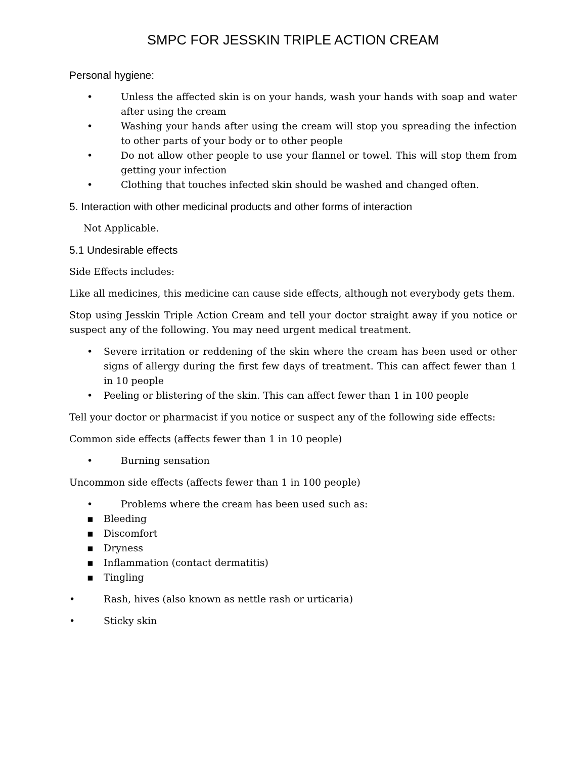SMPC FOR JESSKIN TRIPLE ACTION CREAM
Personal hygiene:
• Unless the affected skin is on your hands, wash your hands with soap and water after using the cream
• Washing your hands after using the cream will stop you spreading the infection to other parts of your body or to other people
• Do not allow other people to use your flannel or towel. This will stop them from getting your infection
• Clothing that touches infected skin should be washed and changed often.
5. Interaction with other medicinal products and other forms of interaction
Not Applicable.
5.1 Undesirable effects
Side Effects includes:
Like all medicines, this medicine can cause side effects, although not everybody gets them.
Stop using Jesskin Triple Action Cream and tell your doctor straight away if you notice or suspect any of the following. You may need urgent medical treatment.
• Severe irritation or reddening of the skin where the cream has been used or other signs of allergy during the first few days of treatment. This can affect fewer than 1 in 10 people
• Peeling or blistering of the skin. This can affect fewer than 1 in 100 people
Tell your doctor or pharmacist if you notice or suspect any of the following side effects:
Common side effects (affects fewer than 1 in 10 people)
• Burning sensation
Uncommon side effects (affects fewer than 1 in 100 people)
• Problems where the cream has been used such as:
▪ Bleeding
▪ Discomfort
▪ Dryness
▪ Inflammation (contact dermatitis)
▪ Tingling
• Rash, hives (also known as nettle rash or urticaria)
• Sticky skin